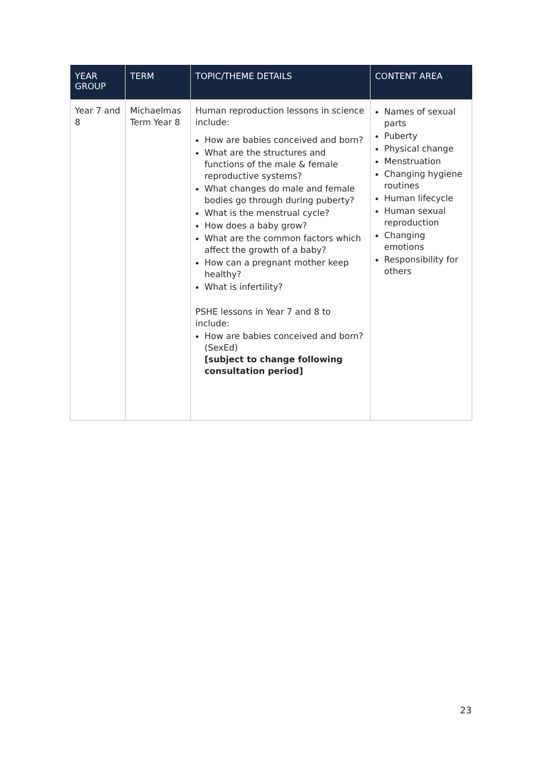| YEAR GROUP | TERM | TOPIC/THEME DETAILS | CONTENT AREA |
| --- | --- | --- | --- |
| Year 7 and 8 | Michaelmas Term Year 8 | Human reproduction lessons in science include: How are babies conceived and born? What are the structures and functions of the male & female reproductive systems? What changes do male and female bodies go through during puberty? What is the menstrual cycle? How does a baby grow? What are the common factors which affect the growth of a baby? How can a pregnant mother keep healthy? What is infertility? PSHE lessons in Year 7 and 8 to include: How are babies conceived and born? (SexEd) [subject to change following consultation period] | Names of sexual parts Puberty Physical change Menstruation Changing hygiene routines Human lifecycle Human sexual reproduction Changing emotions Responsibility for others |
23